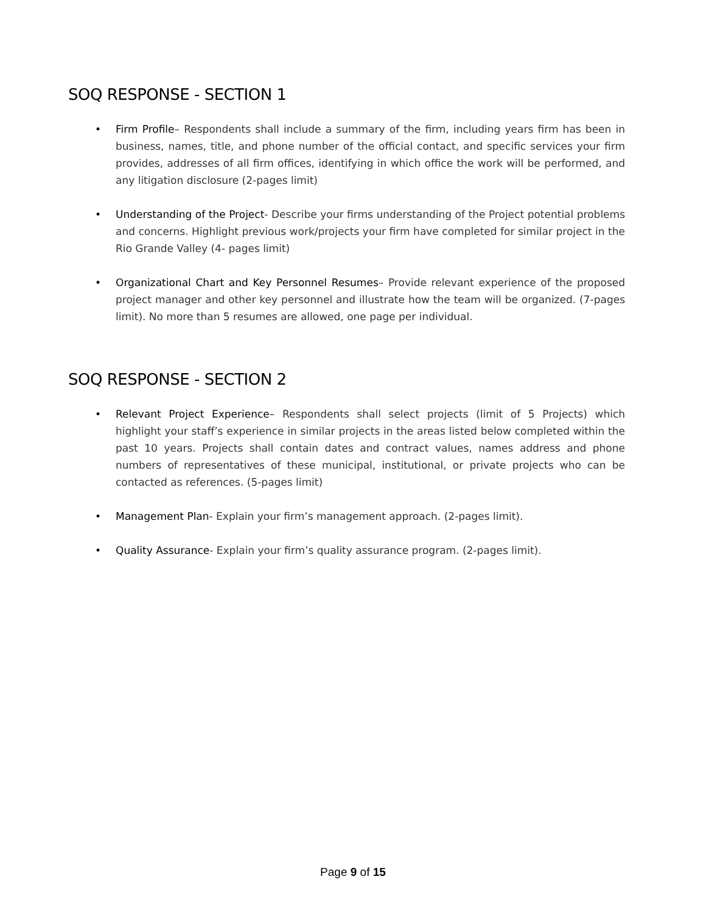SOQ RESPONSE - SECTION 1
• Firm Profile– Respondents shall include a summary of the firm, including years firm has been in business, names, title, and phone number of the official contact, and specific services your firm provides, addresses of all firm offices, identifying in which office the work will be performed, and any litigation disclosure (2-pages limit)
• Understanding of the Project- Describe your firms understanding of the Project potential problems and concerns. Highlight previous work/projects your firm have completed for similar project in the Rio Grande Valley (4- pages limit)
• Organizational Chart and Key Personnel Resumes– Provide relevant experience of the proposed project manager and other key personnel and illustrate how the team will be organized. (7-pages limit). No more than 5 resumes are allowed, one page per individual.
SOQ RESPONSE - SECTION 2
• Relevant Project Experience– Respondents shall select projects (limit of 5 Projects) which highlight your staff’s experience in similar projects in the areas listed below completed within the past 10 years. Projects shall contain dates and contract values, names address and phone numbers of representatives of these municipal, institutional, or private projects who can be contacted as references. (5-pages limit)
• Management Plan- Explain your firm’s management approach. (2-pages limit).
• Quality Assurance- Explain your firm’s quality assurance program. (2-pages limit).
Page 9 of 15